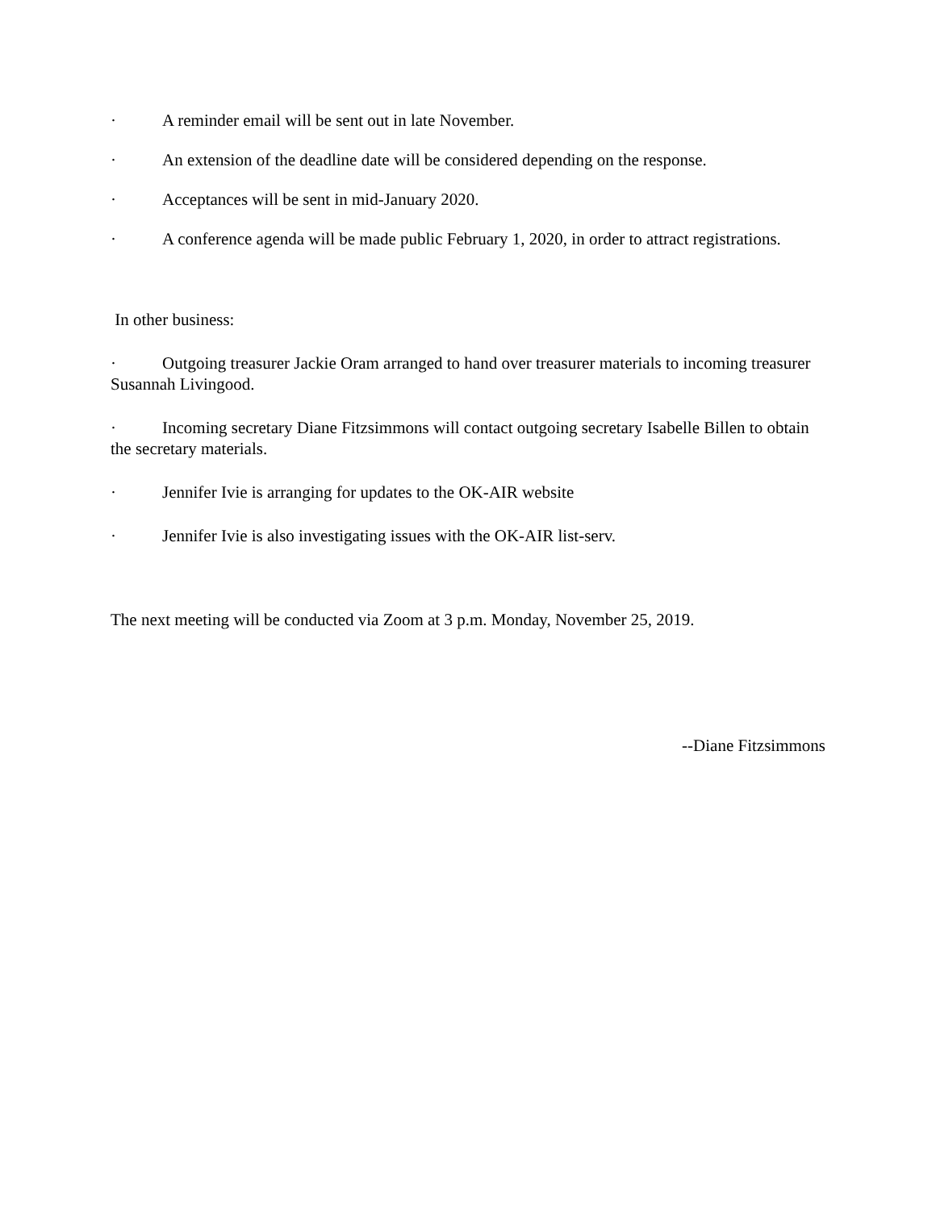· A reminder email will be sent out in late November.
· An extension of the deadline date will be considered depending on the response.
· Acceptances will be sent in mid-January 2020.
· A conference agenda will be made public February 1, 2020, in order to attract registrations.
In other business:
· Outgoing treasurer Jackie Oram arranged to hand over treasurer materials to incoming treasurer Susannah Livingood.
· Incoming secretary Diane Fitzsimmons will contact outgoing secretary Isabelle Billen to obtain the secretary materials.
· Jennifer Ivie is arranging for updates to the OK-AIR website
· Jennifer Ivie is also investigating issues with the OK-AIR list-serv.
The next meeting will be conducted via Zoom at 3 p.m. Monday, November 25, 2019.
--Diane Fitzsimmons